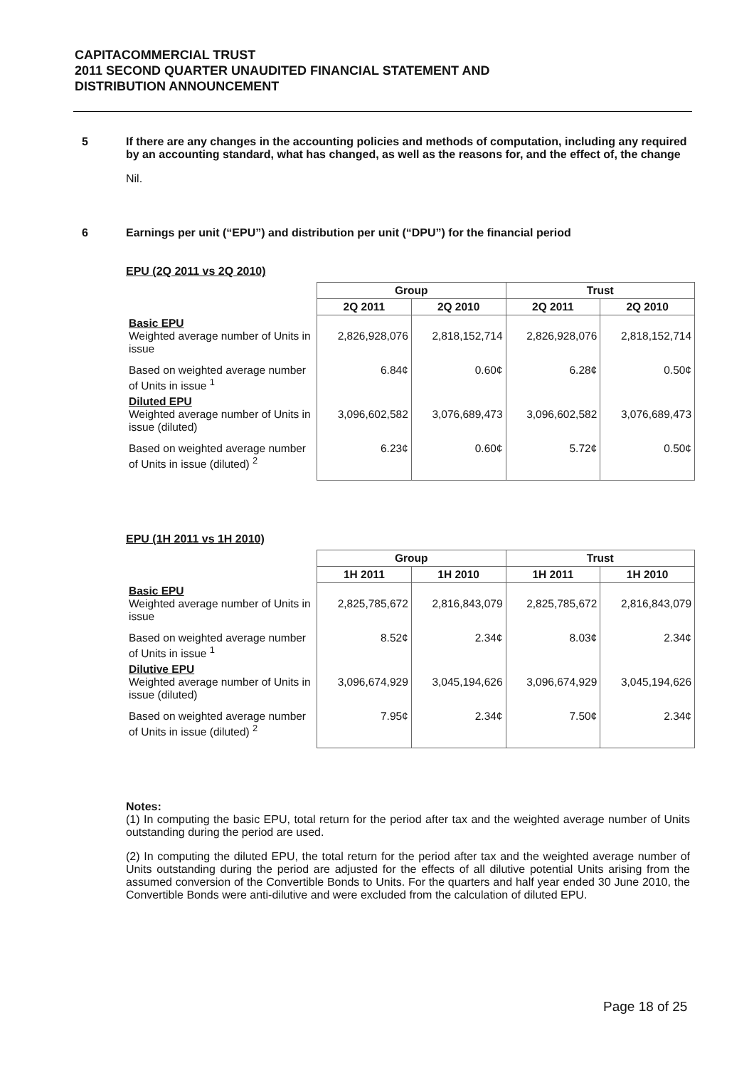CAPITACOMMERCIAL TRUST
2011 SECOND QUARTER UNAUDITED FINANCIAL STATEMENT AND
DISTRIBUTION ANNOUNCEMENT
5 If there are any changes in the accounting policies and methods of computation, including any required by an accounting standard, what has changed, as well as the reasons for, and the effect of, the change
Nil.
6 Earnings per unit (“EPU”) and distribution per unit (“DPU”) for the financial period
EPU (2Q 2011 vs 2Q 2010)
| | Group | | Trust | |
| | 2Q 2011 | 2Q 2010 | 2Q 2011 | 2Q 2010 |
| Basic EPU Weighted average number of Units in issue | 2,826,928,076 | 2,818,152,714 | 2,826,928,076 | 2,818,152,714 |
| Based on weighted average number of Units in issue <sup>1</sup> | 6.84¢ | 0.60¢ | 6.28¢ | 0.50¢ |
| Diluted EPU Weighted average number of Units in issue (diluted) | 3,096,602,582 | 3,076,689,473 | 3,096,602,582 | 3,076,689,473 |
| Based on weighted average number of Units in issue (diluted) <sup>2</sup> | 6.23¢ | 0.60¢ | 5.72¢ | 0.50¢ |
EPU (1H 2011 vs 1H 2010)
| | Group | | Trust | |
| | 1H 2011 | 1H 2010 | 1H 2011 | 1H 2010 |
| Basic EPU Weighted average number of Units in issue | 2,825,785,672 | 2,816,843,079 | 2,825,785,672 | 2,816,843,079 |
| Based on weighted average number of Units in issue <sup>1</sup> | 8.52¢ | 2.34¢ | 8.03¢ | 2.34¢ |
| Dilutive EPU Weighted average number of Units in issue (diluted) | 3,096,674,929 | 3,045,194,626 | 3,096,674,929 | 3,045,194,626 |
| Based on weighted average number of Units in issue (diluted) <sup>2</sup> | 7.95¢ | 2.34¢ | 7.50¢ | 2.34¢ |
Notes:
(1) In computing the basic EPU, total return for the period after tax and the weighted average number of Units outstanding during the period are used.
(2) In computing the diluted EPU, the total return for the period after tax and the weighted average number of Units outstanding during the period are adjusted for the effects of all dilutive potential Units arising from the assumed conversion of the Convertible Bonds to Units. For the quarters and half year ended 30 June 2010, the Convertible Bonds were anti-dilutive and were excluded from the calculation of diluted EPU.
Page 18 of 25